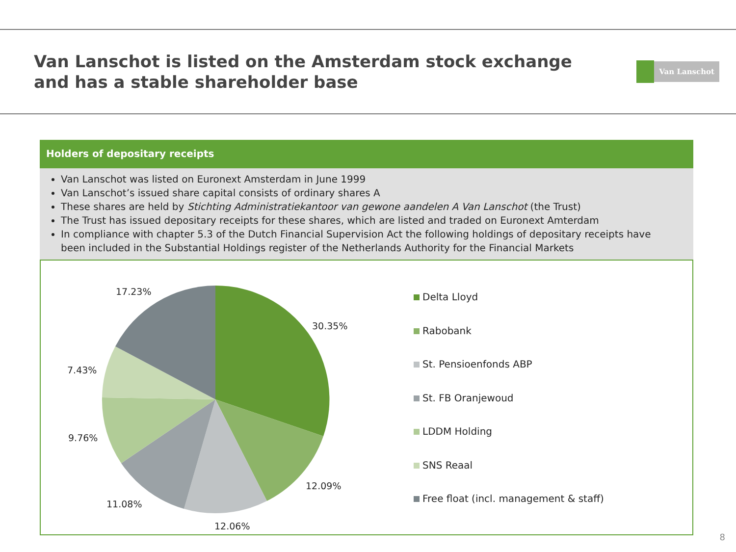Van Lanschot is listed on the Amsterdam stock exchange
and has a stable shareholder base
Van Lanschot
Holders of depositary receipts
Van Lanschot was listed on Euronext Amsterdam in June 1999
Van Lanschot’s issued share capital consists of ordinary shares A
These shares are held by Stichting Administratiekantoor van gewone aandelen A Van Lanschot (the Trust)
The Trust has issued depositary receipts for these shares, which are listed and traded on Euronext Amterdam
In compliance with chapter 5.3 of the Dutch Financial Supervision Act the following holdings of depositary receipts have been included in the Substantial Holdings register of the Netherlands Authority for the Financial Markets
17.23%
30.35%
7.43%
9.76%
12.09%
11.08%
12.06%
Delta Lloyd
Rabobank
St. Pensioenfonds ABP
St. FB Oranjewoud
LDDM Holding
SNS Reaal
Free float (incl. management & staff)
8